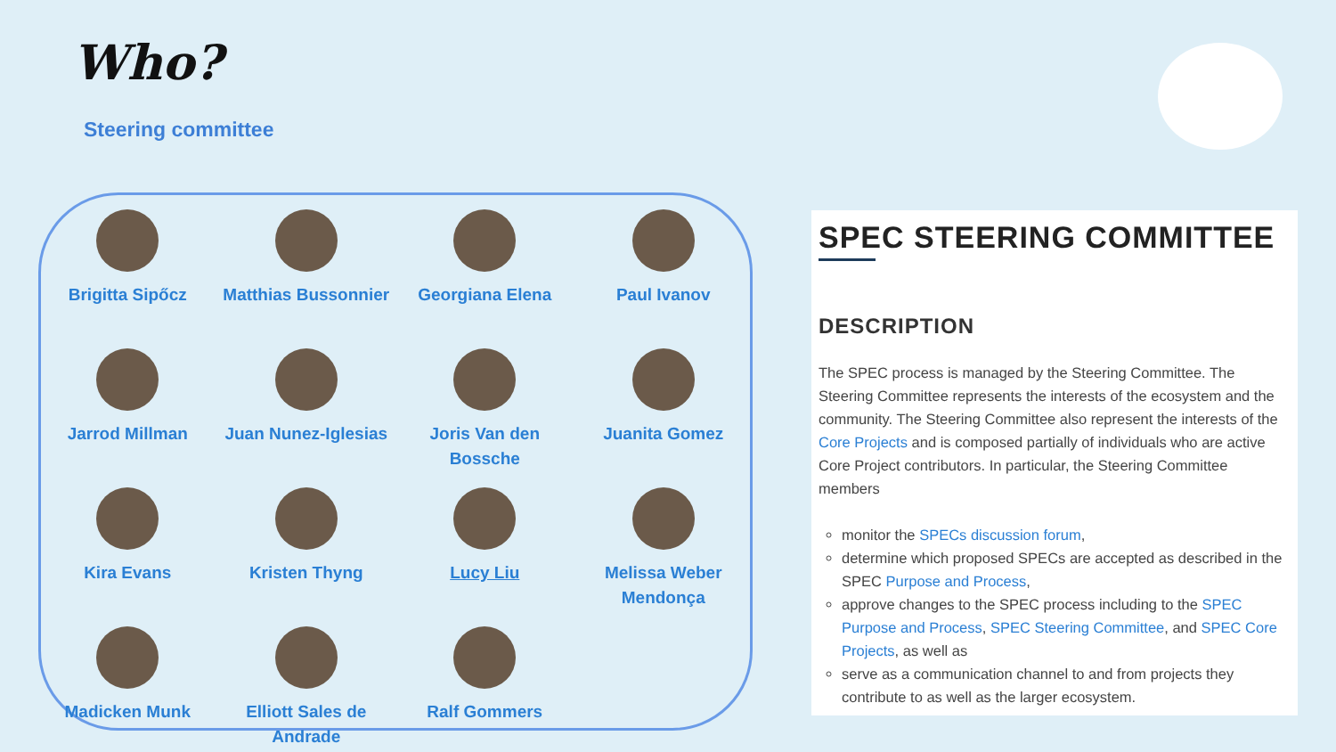Who?
Steering committee
Brigitta Sipőcz
Matthias Bussonnier
Georgiana Elena
Paul Ivanov
Jarrod Millman
Juan Nunez-Iglesias
Joris Van den Bossche
Juanita Gomez
Kira Evans
Kristen Thyng
Lucy Liu
Melissa Weber Mendonça
Madicken Munk
Elliott Sales de Andrade
Ralf Gommers
SPEC STEERING COMMITTEE
DESCRIPTION
The SPEC process is managed by the Steering Committee. The Steering Committee represents the interests of the ecosystem and the community. The Steering Committee also represent the interests of the Core Projects and is composed partially of individuals who are active Core Project contributors. In particular, the Steering Committee members
monitor the SPECs discussion forum,
determine which proposed SPECs are accepted as described in the SPEC Purpose and Process,
approve changes to the SPEC process including to the SPEC Purpose and Process, SPEC Steering Committee, and SPEC Core Projects, as well as
serve as a communication channel to and from projects they contribute to as well as the larger ecosystem.